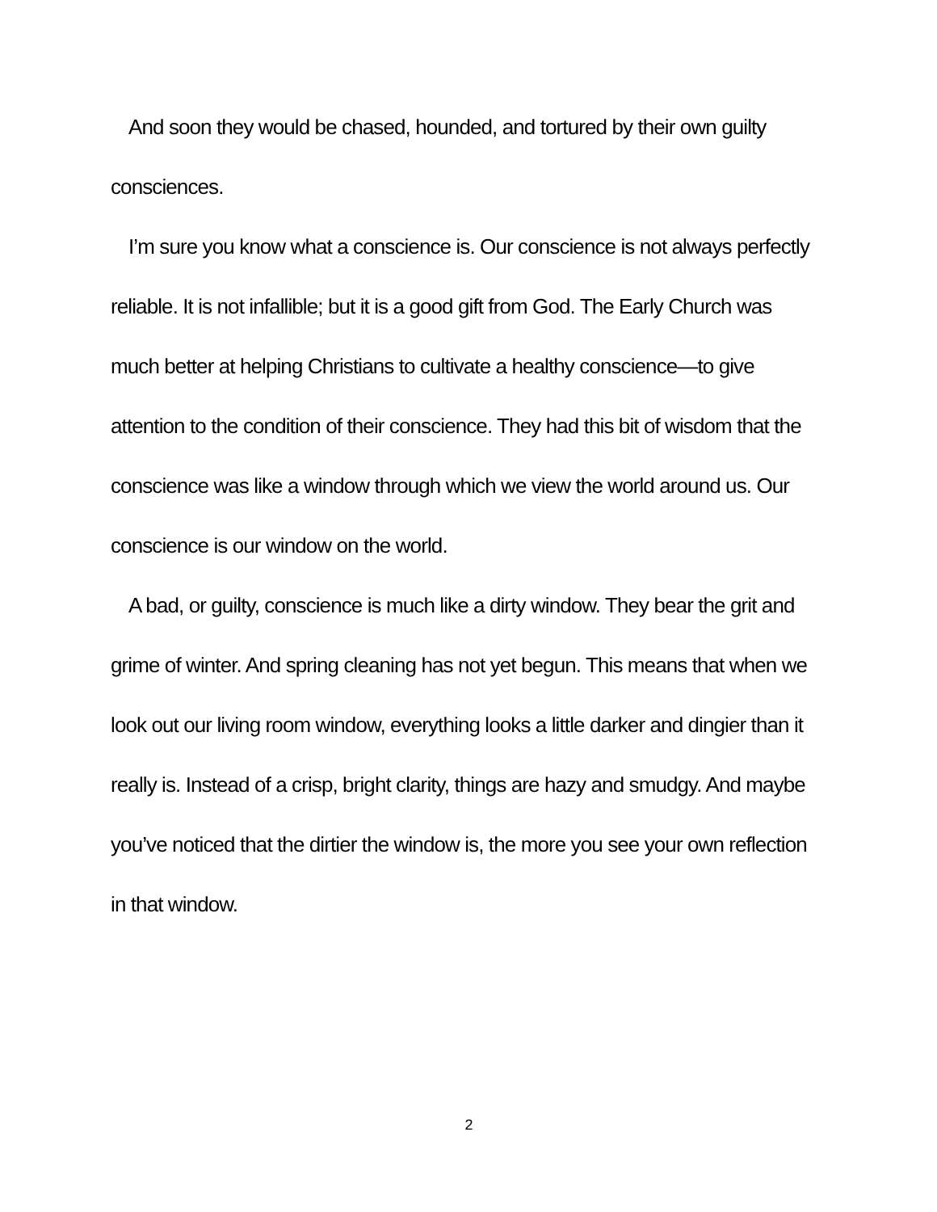And soon they would be chased, hounded, and tortured by their own guilty consciences.
I’m sure you know what a conscience is. Our conscience is not always perfectly reliable. It is not infallible; but it is a good gift from God. The Early Church was much better at helping Christians to cultivate a healthy conscience—to give attention to the condition of their conscience. They had this bit of wisdom that the conscience was like a window through which we view the world around us. Our conscience is our window on the world.
A bad, or guilty, conscience is much like a dirty window. They bear the grit and grime of winter. And spring cleaning has not yet begun. This means that when we look out our living room window, everything looks a little darker and dingier than it really is. Instead of a crisp, bright clarity, things are hazy and smudgy. And maybe you’ve noticed that the dirtier the window is, the more you see your own reflection in that window.
2